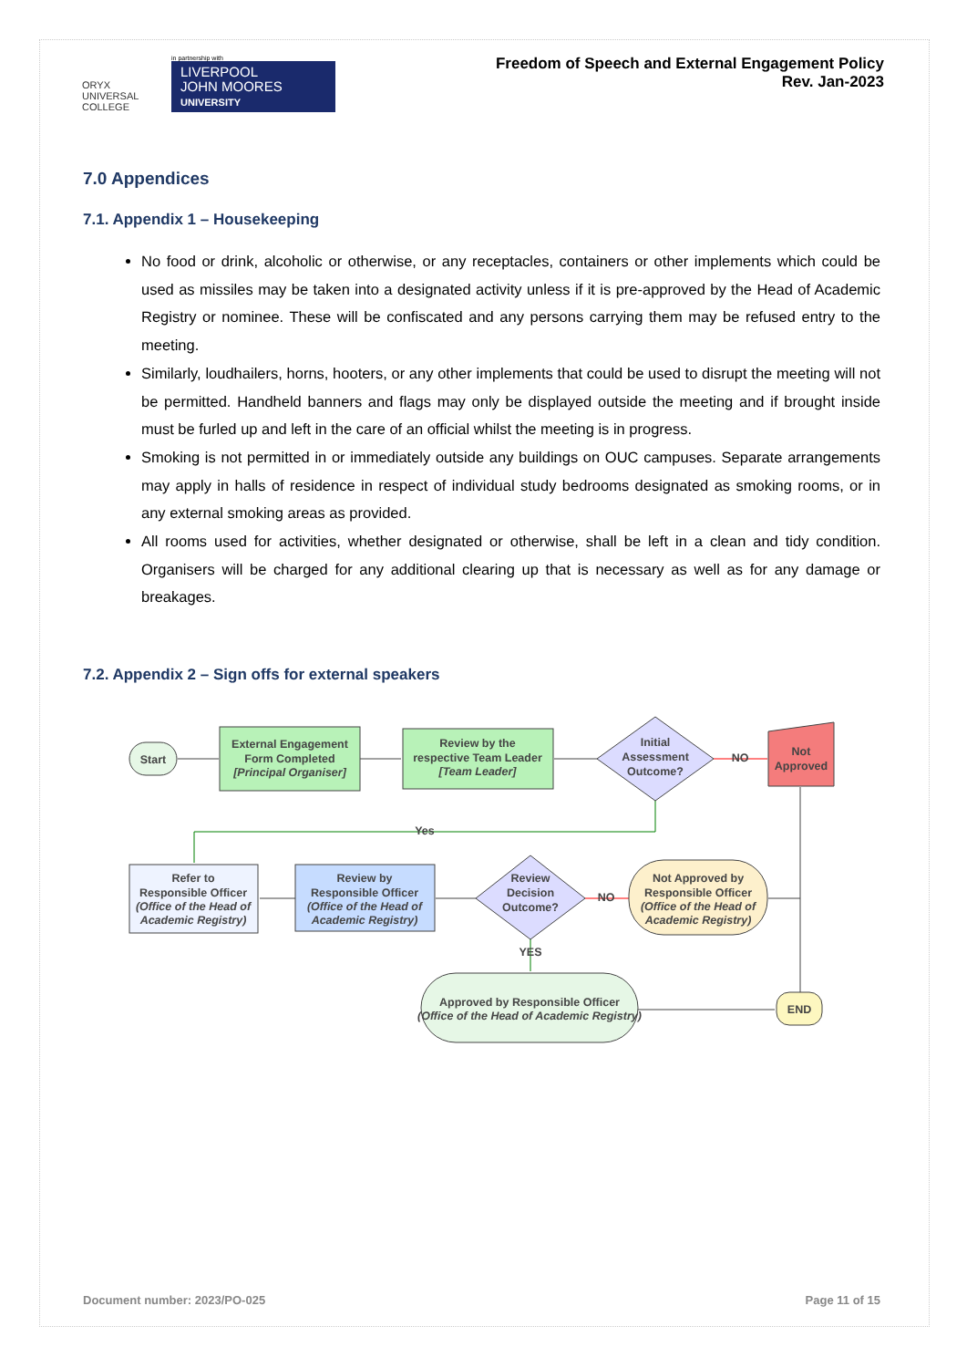ORYX
UNIVERSAL COLLEGE
in partnership with
LIVERPOOL
JOHN MOORES
UNIVERSITY
Freedom of Speech and External Engagement Policy
Rev. Jan-2023
7.0 Appendices
7.1. Appendix 1 – Housekeeping
No food or drink, alcoholic or otherwise, or any receptacles, containers or other implements which could be used as missiles may be taken into a designated activity unless if it is pre-approved by the Head of Academic Registry or nominee. These will be confiscated and any persons carrying them may be refused entry to the meeting.
Similarly, loudhailers, horns, hooters, or any other implements that could be used to disrupt the meeting will not be permitted. Handheld banners and flags may only be displayed outside the meeting and if brought inside must be furled up and left in the care of an official whilst the meeting is in progress.
Smoking is not permitted in or immediately outside any buildings on OUC campuses. Separate arrangements may apply in halls of residence in respect of individual study bedrooms designated as smoking rooms, or in any external smoking areas as provided.
All rooms used for activities, whether designated or otherwise, shall be left in a clean and tidy condition. Organisers will be charged for any additional clearing up that is necessary as well as for any damage or breakages.
7.2. Appendix 2 – Sign offs for external speakers
Start
External Engagement
Form Completed
[Principal Organiser]
Review by the
respective Team Leader
[Team Leader]
Initial
Assessment
Outcome?
NO
Not
Approved
Yes
Refer to
Responsible Officer
(Office of the Head of
Academic Registry)
Review by
Responsible Officer
(Office of the Head of
Academic Registry)
Review
Decision
Outcome?
NO
Not Approved by
Responsible Officer
(Office of the Head of
Academic Registry)
YES
Approved by Responsible Officer
(Office of the Head of Academic Registry)
END
Document number: 2023/PO-025 Page 11 of 15